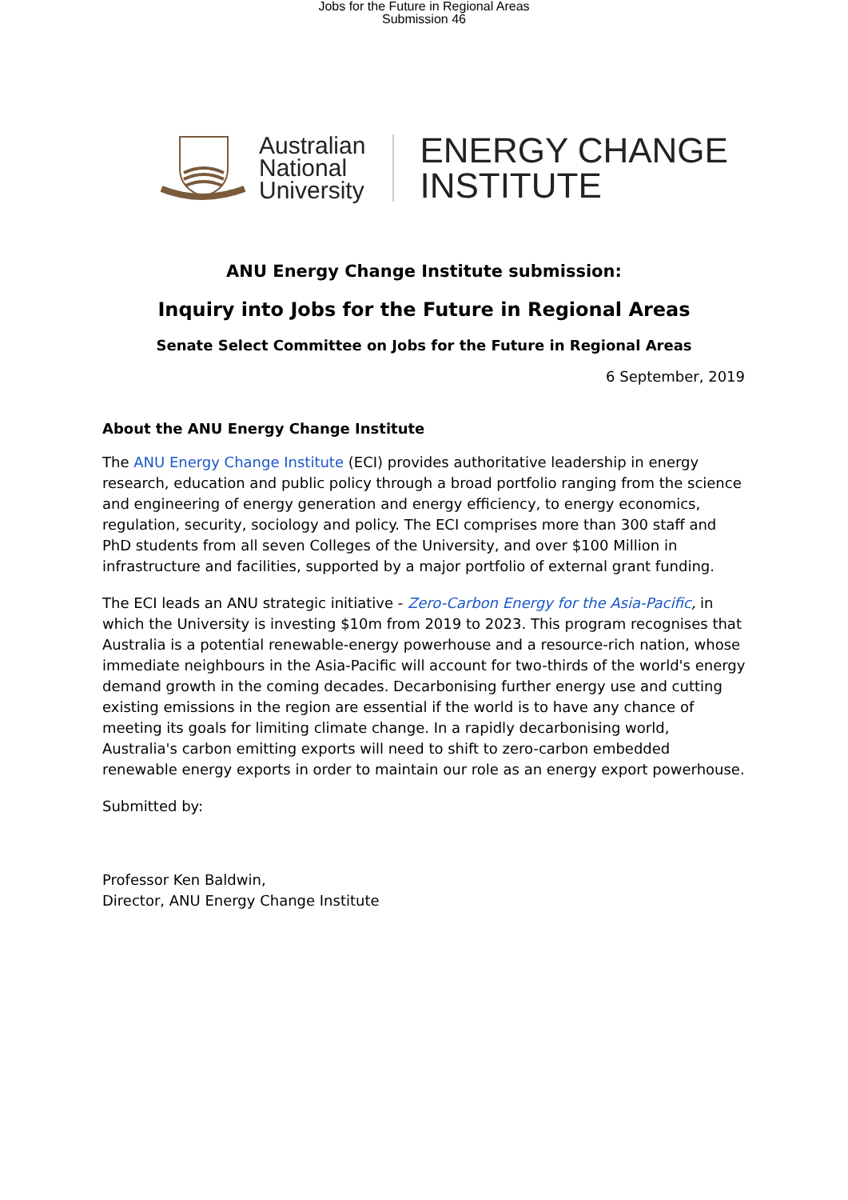Jobs for the Future in Regional Areas
Submission 46
Australian
National
University
ENERGY CHANGE
INSTITUTE
ANU Energy Change Institute submission:
Inquiry into Jobs for the Future in Regional Areas
Senate Select Committee on Jobs for the Future in Regional Areas
6 September, 2019
About the ANU Energy Change Institute
The ANU Energy Change Institute (ECI) provides authoritative leadership in energy research, education and public policy through a broad portfolio ranging from the science and engineering of energy generation and energy efficiency, to energy economics, regulation, security, sociology and policy. The ECI comprises more than 300 staff and PhD students from all seven Colleges of the University, and over $100 Million in infrastructure and facilities, supported by a major portfolio of external grant funding.
The ECI leads an ANU strategic initiative - Zero-Carbon Energy for the Asia-Pacific, in which the University is investing $10m from 2019 to 2023. This program recognises that Australia is a potential renewable-energy powerhouse and a resource-rich nation, whose immediate neighbours in the Asia-Pacific will account for two-thirds of the world's energy demand growth in the coming decades. Decarbonising further energy use and cutting existing emissions in the region are essential if the world is to have any chance of meeting its goals for limiting climate change. In a rapidly decarbonising world, Australia's carbon emitting exports will need to shift to zero-carbon embedded renewable energy exports in order to maintain our role as an energy export powerhouse.
Submitted by:
Professor Ken Baldwin,
Director, ANU Energy Change Institute